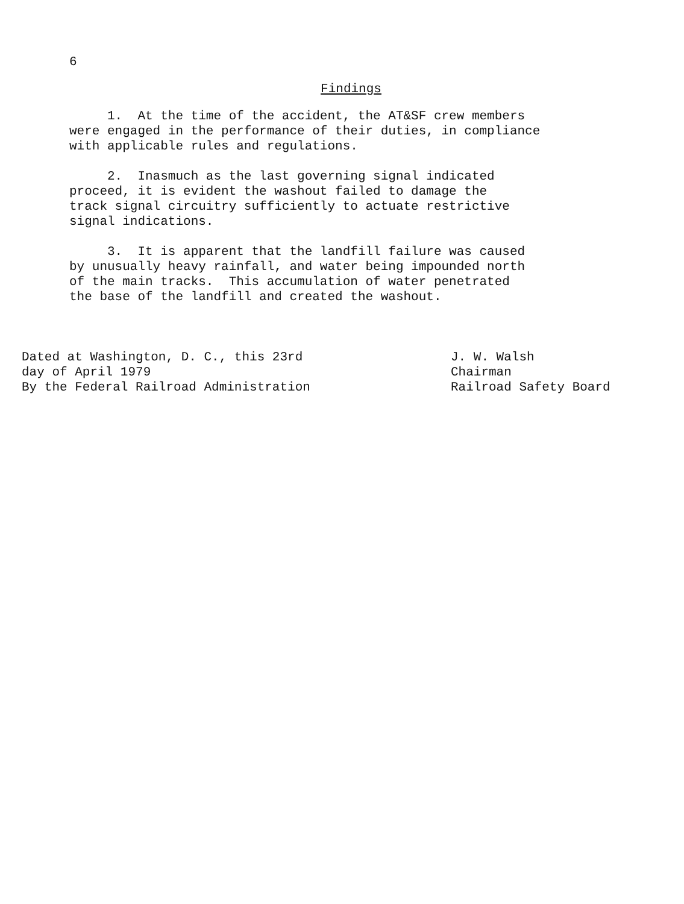6
Findings
1. At the time of the accident, the AT&SF crew members were engaged in the performance of their duties, in compliance with applicable rules and regulations.
2. Inasmuch as the last governing signal indicated proceed, it is evident the washout failed to damage the track signal circuitry sufficiently to actuate restrictive signal indications.
3. It is apparent that the landfill failure was caused by unusually heavy rainfall, and water being impounded north of the main tracks. This accumulation of water penetrated the base of the landfill and created the washout.
Dated at Washington, D. C., this 23rd day of April 1979 By the Federal Railroad Administration
J. W. Walsh Chairman Railroad Safety Board